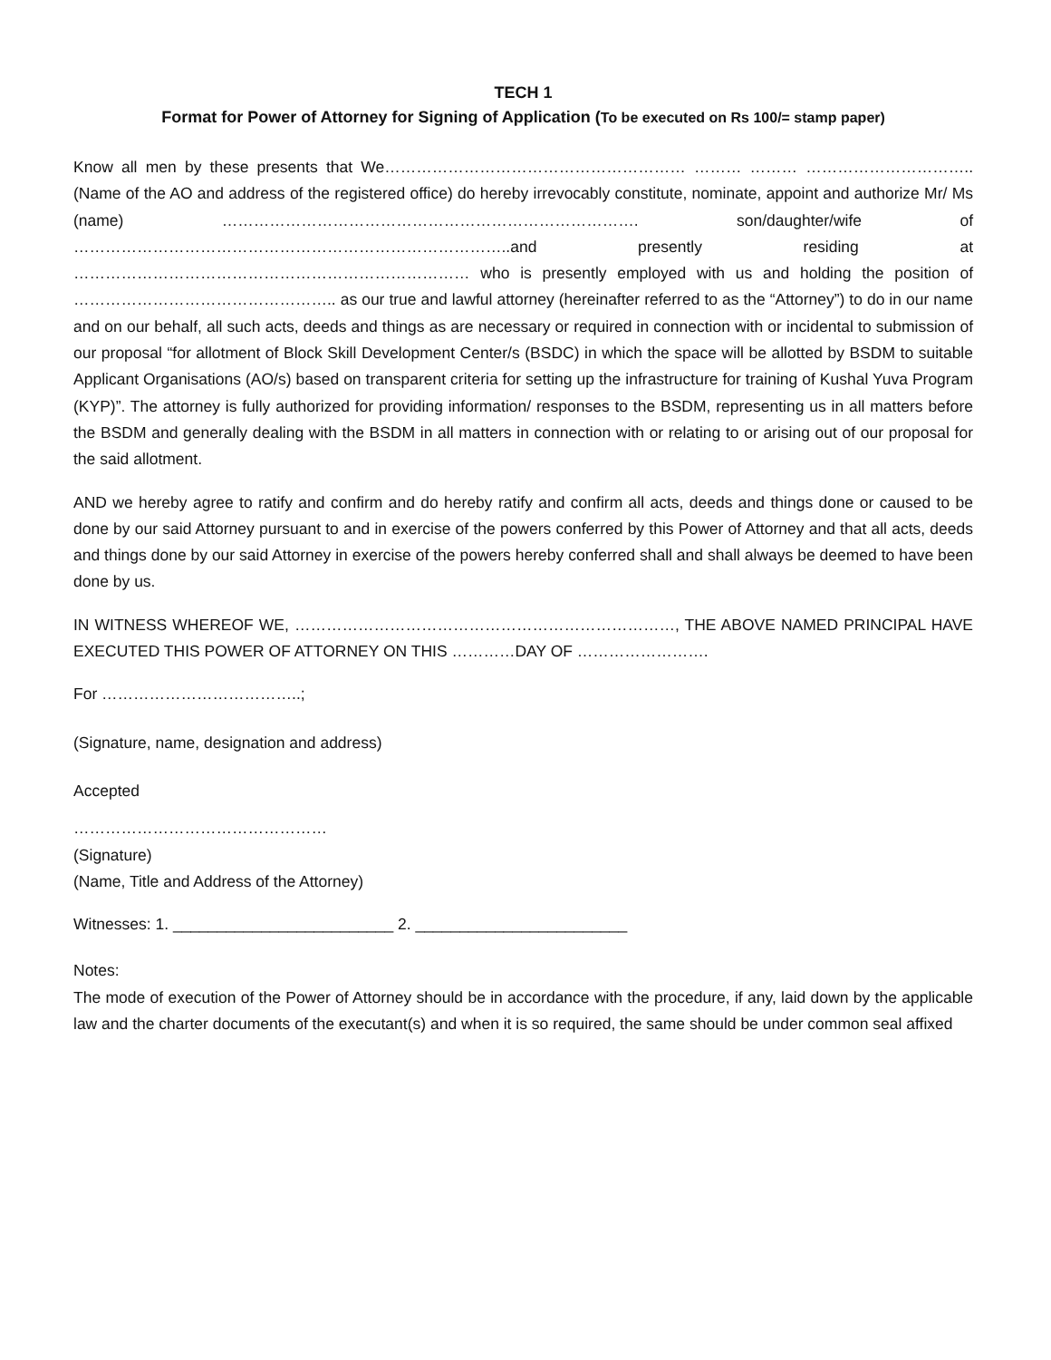TECH 1
Format for Power of Attorney for Signing of Application (To be executed on Rs 100/= stamp paper)
Know all men by these presents that We………………………………………………… ……… ……… ………………………….. (Name of the AO and address of the registered office) do hereby irrevocably constitute, nominate, appoint and authorize Mr/ Ms (name) ……………………………………………………………………. son/daughter/wife of ………………………………………………………………………..and presently residing at ………………………………………………………………… who is presently employed with us and holding the position of ………………………………………….. as our true and lawful attorney (hereinafter referred to as the “Attorney”) to do in our name and on our behalf, all such acts, deeds and things as are necessary or required in connection with or incidental to submission of our proposal “for allotment of Block Skill Development Center/s (BSDC) in which the space will be allotted by BSDM to suitable Applicant Organisations (AO/s) based on transparent criteria for setting up the infrastructure for training of Kushal Yuva Program (KYP)”. The attorney is fully authorized for providing information/ responses to the BSDM, representing us in all matters before the BSDM and generally dealing with the BSDM in all matters in connection with or relating to or arising out of our proposal for the said allotment.
AND we hereby agree to ratify and confirm and do hereby ratify and confirm all acts, deeds and things done or caused to be done by our said Attorney pursuant to and in exercise of the powers conferred by this Power of Attorney and that all acts, deeds and things done by our said Attorney in exercise of the powers hereby conferred shall and shall always be deemed to have been done by us.
IN WITNESS WHEREOF WE, ………………………………………………………………, THE ABOVE NAMED PRINCIPAL HAVE EXECUTED THIS POWER OF ATTORNEY ON THIS …………DAY OF …………………….
For ………………………………..;
(Signature, name, designation and address)
Accepted
…………………………………………
(Signature)
(Name, Title and Address of the Attorney)
Witnesses: 1. _________________________ 2. ________________________
Notes:
The mode of execution of the Power of Attorney should be in accordance with the procedure, if any, laid down by the applicable law and the charter documents of the executant(s) and when it is so required, the same should be under common seal affixed